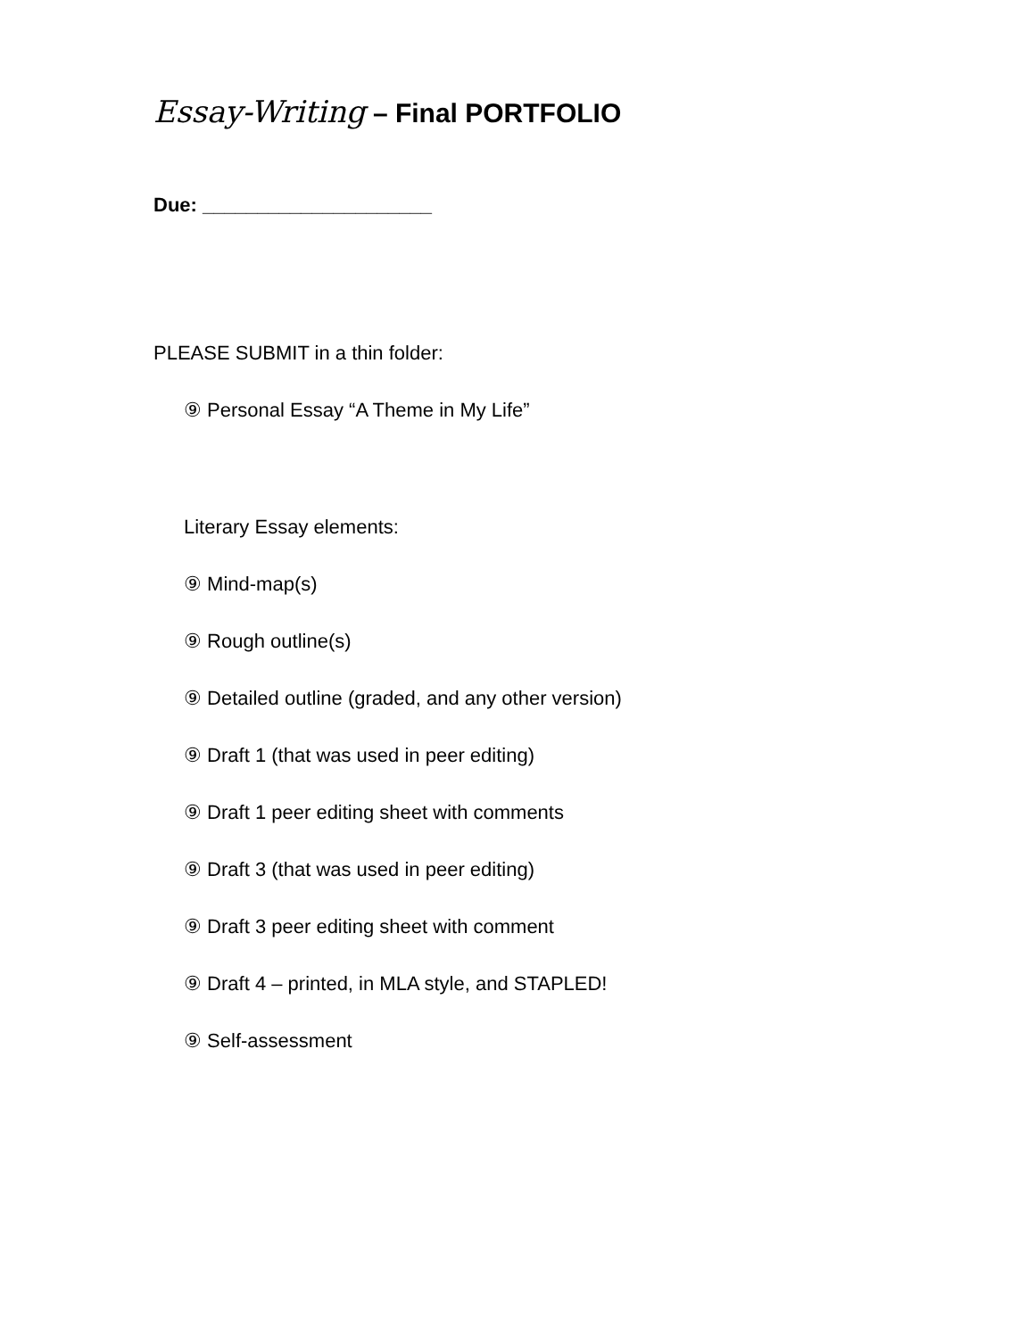Essay-Writing – Final PORTFOLIO
Due: _____________________
PLEASE SUBMIT in a thin folder:
⑨ Personal Essay “A Theme in My Life”
Literary Essay elements:
⑨ Mind-map(s)
⑨ Rough outline(s)
⑨ Detailed outline (graded, and any other version)
⑨ Draft 1 (that was used in peer editing)
⑨ Draft 1 peer editing sheet with comments
⑨ Draft 3 (that was used in peer editing)
⑨ Draft 3 peer editing sheet with comment
⑨ Draft 4 – printed, in MLA style, and STAPLED!
⑨ Self-assessment